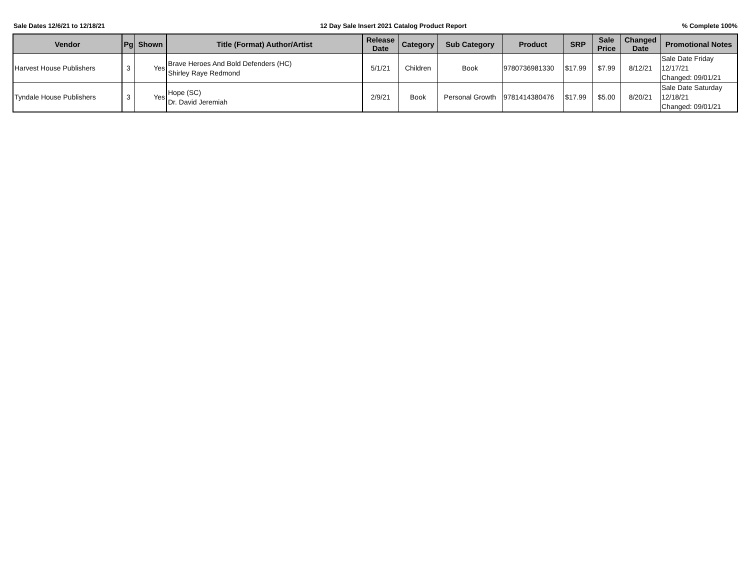Sale Dates 12/6/21 to 12/18/21 12 Day Sale Insert 2021 Catalog Product Report% Complete 100%
| Vendor | Pg | Shown | Title (Format) Author/Artist | Release Date | Category | Sub Category | Product | SRP | Sale Price | Changed Date | Promotional Notes |
| --- | --- | --- | --- | --- | --- | --- | --- | --- | --- | --- | --- |
| Harvest House Publishers | 3 | Yes | Brave Heroes And Bold Defenders (HC) Shirley Raye Redmond | 5/1/21 | Children | Book | 9780736981330 | $17.99 | $7.99 | 8/12/21 | Sale Date Friday 12/17/21 Changed: 09/01/21 |
| Tyndale House Publishers | 3 | Yes | Hope (SC) Dr. David Jeremiah | 2/9/21 | Book | Personal Growth | 9781414380476 | $17.99 | $5.00 | 8/20/21 | Sale Date Saturday 12/18/21 Changed: 09/01/21 |